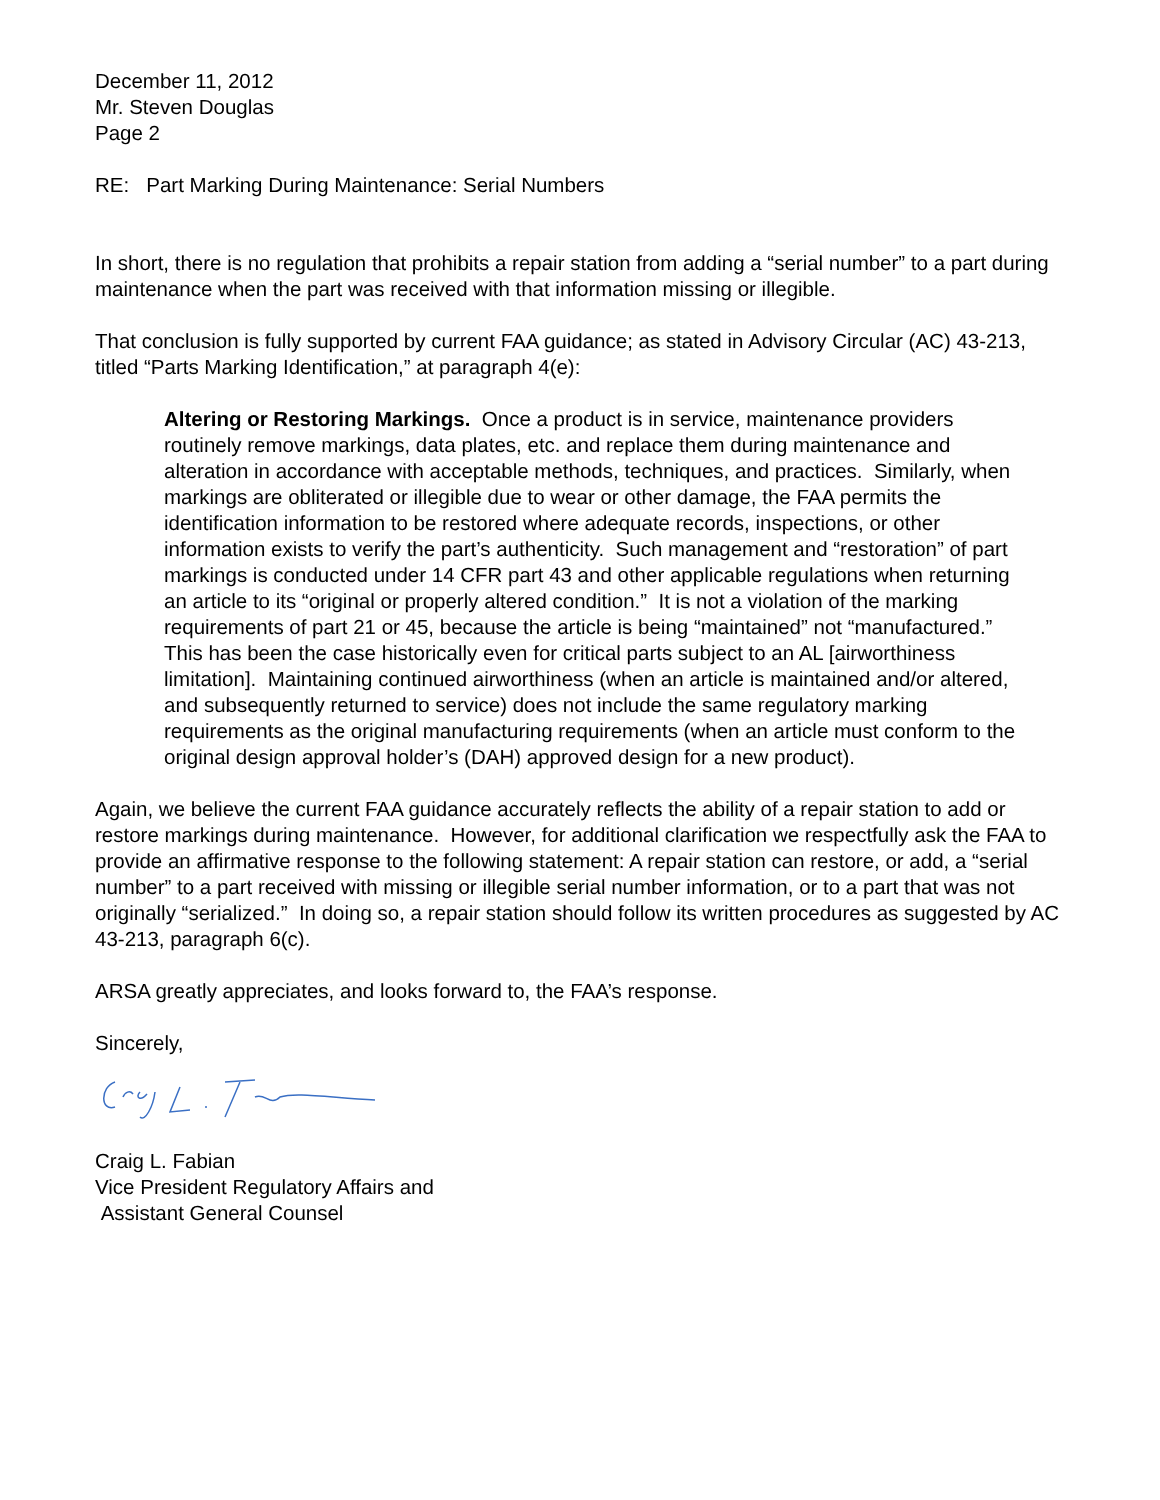December 11, 2012
Mr. Steven Douglas
Page 2
RE: Part Marking During Maintenance: Serial Numbers
In short, there is no regulation that prohibits a repair station from adding a “serial number” to a part during maintenance when the part was received with that information missing or illegible.
That conclusion is fully supported by current FAA guidance; as stated in Advisory Circular (AC) 43-213, titled “Parts Marking Identification,” at paragraph 4(e):
Altering or Restoring Markings. Once a product is in service, maintenance providers routinely remove markings, data plates, etc. and replace them during maintenance and alteration in accordance with acceptable methods, techniques, and practices. Similarly, when markings are obliterated or illegible due to wear or other damage, the FAA permits the identification information to be restored where adequate records, inspections, or other information exists to verify the part’s authenticity. Such management and “restoration” of part markings is conducted under 14 CFR part 43 and other applicable regulations when returning an article to its “original or properly altered condition.” It is not a violation of the marking requirements of part 21 or 45, because the article is being “maintained” not “manufactured.” This has been the case historically even for critical parts subject to an AL [airworthiness limitation]. Maintaining continued airworthiness (when an article is maintained and/or altered, and subsequently returned to service) does not include the same regulatory marking requirements as the original manufacturing requirements (when an article must conform to the original design approval holder’s (DAH) approved design for a new product).
Again, we believe the current FAA guidance accurately reflects the ability of a repair station to add or restore markings during maintenance. However, for additional clarification we respectfully ask the FAA to provide an affirmative response to the following statement: A repair station can restore, or add, a “serial number” to a part received with missing or illegible serial number information, or to a part that was not originally “serialized.” In doing so, a repair station should follow its written procedures as suggested by AC 43-213, paragraph 6(c).
ARSA greatly appreciates, and looks forward to, the FAA’s response.
Sincerely,
Craig L. Fabian
Vice President Regulatory Affairs and
Assistant General Counsel